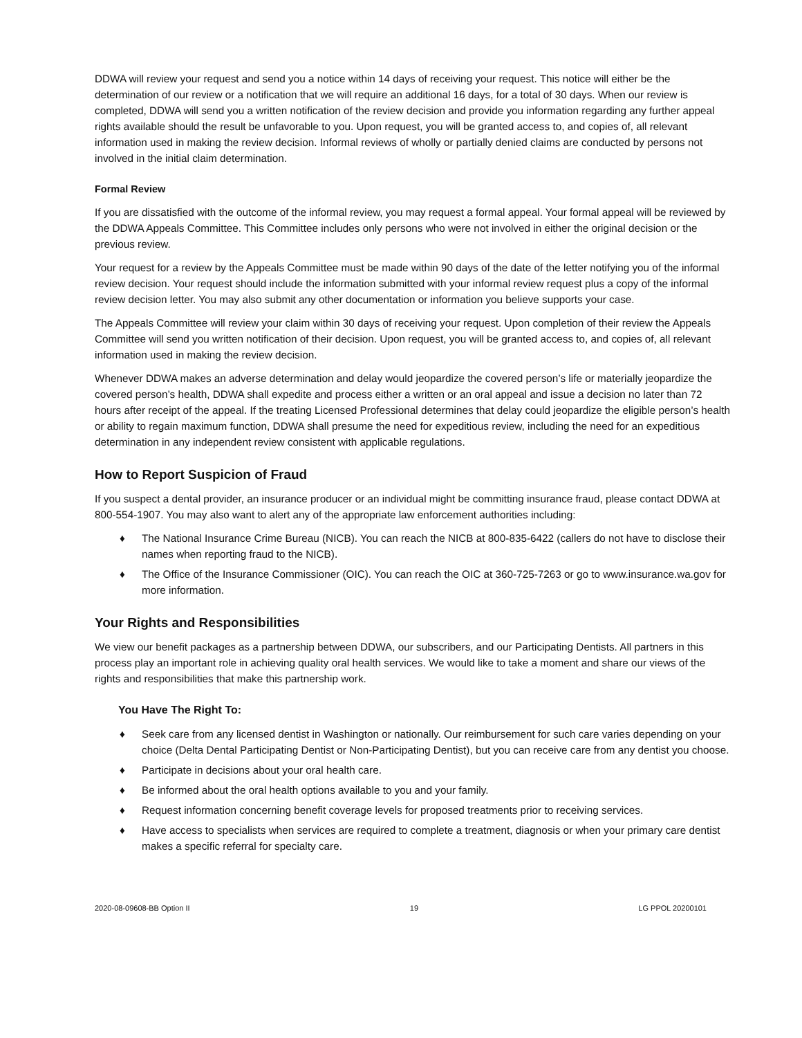DDWA will review your request and send you a notice within 14 days of receiving your request. This notice will either be the determination of our review or a notification that we will require an additional 16 days, for a total of 30 days. When our review is completed, DDWA will send you a written notification of the review decision and provide you information regarding any further appeal rights available should the result be unfavorable to you. Upon request, you will be granted access to, and copies of, all relevant information used in making the review decision. Informal reviews of wholly or partially denied claims are conducted by persons not involved in the initial claim determination.
Formal Review
If you are dissatisfied with the outcome of the informal review, you may request a formal appeal. Your formal appeal will be reviewed by the DDWA Appeals Committee. This Committee includes only persons who were not involved in either the original decision or the previous review.
Your request for a review by the Appeals Committee must be made within 90 days of the date of the letter notifying you of the informal review decision. Your request should include the information submitted with your informal review request plus a copy of the informal review decision letter. You may also submit any other documentation or information you believe supports your case.
The Appeals Committee will review your claim within 30 days of receiving your request. Upon completion of their review the Appeals Committee will send you written notification of their decision. Upon request, you will be granted access to, and copies of, all relevant information used in making the review decision.
Whenever DDWA makes an adverse determination and delay would jeopardize the covered person’s life or materially jeopardize the covered person’s health, DDWA shall expedite and process either a written or an oral appeal and issue a decision no later than 72 hours after receipt of the appeal. If the treating Licensed Professional determines that delay could jeopardize the eligible person’s health or ability to regain maximum function, DDWA shall presume the need for expeditious review, including the need for an expeditious determination in any independent review consistent with applicable regulations.
How to Report Suspicion of Fraud
If you suspect a dental provider, an insurance producer or an individual might be committing insurance fraud, please contact DDWA at 800-554-1907. You may also want to alert any of the appropriate law enforcement authorities including:
♦ The National Insurance Crime Bureau (NICB). You can reach the NICB at 800-835-6422 (callers do not have to disclose their names when reporting fraud to the NICB).
♦ The Office of the Insurance Commissioner (OIC). You can reach the OIC at 360-725-7263 or go to www.insurance.wa.gov for more information.
Your Rights and Responsibilities
We view our benefit packages as a partnership between DDWA, our subscribers, and our Participating Dentists. All partners in this process play an important role in achieving quality oral health services. We would like to take a moment and share our views of the rights and responsibilities that make this partnership work.
You Have The Right To:
♦ Seek care from any licensed dentist in Washington or nationally. Our reimbursement for such care varies depending on your choice (Delta Dental Participating Dentist or Non-Participating Dentist), but you can receive care from any dentist you choose.
♦ Participate in decisions about your oral health care.
♦ Be informed about the oral health options available to you and your family.
♦ Request information concerning benefit coverage levels for proposed treatments prior to receiving services.
♦ Have access to specialists when services are required to complete a treatment, diagnosis or when your primary care dentist makes a specific referral for specialty care.
2020-08-09608-BB Option II 19 LG PPOL 20200101